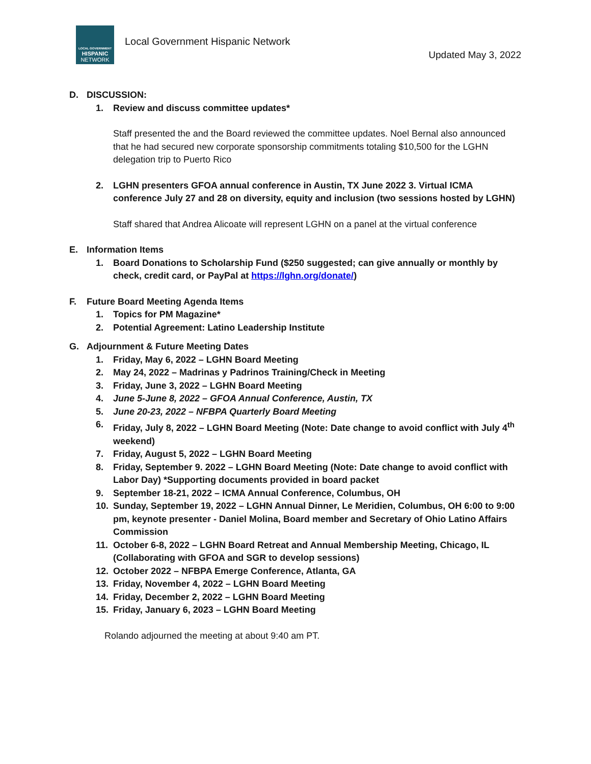LOCAL GOVERNMENT
HISPANIC
NETWORK
Local Government Hispanic Network
Updated May 3, 2022
D. DISCUSSION:
1. Review and discuss committee updates*
Staff presented the and the Board reviewed the committee updates. Noel Bernal also announced that he had secured new corporate sponsorship commitments totaling $10,500 for the LGHN delegation trip to Puerto Rico
2. LGHN presenters GFOA annual conference in Austin, TX June 2022 3. Virtual ICMA conference July 27 and 28 on diversity, equity and inclusion (two sessions hosted by LGHN)
Staff shared that Andrea Alicoate will represent LGHN on a panel at the virtual conference
E. Information Items
1. Board Donations to Scholarship Fund ($250 suggested; can give annually or monthly by check, credit card, or PayPal at https://lghn.org/donate/)
F. Future Board Meeting Agenda Items
1. Topics for PM Magazine*
2. Potential Agreement: Latino Leadership Institute
G. Adjournment & Future Meeting Dates
1. Friday, May 6, 2022 – LGHN Board Meeting
2. May 24, 2022 – Madrinas y Padrinos Training/Check in Meeting
3. Friday, June 3, 2022 – LGHN Board Meeting
4. June 5-June 8, 2022 – GFOA Annual Conference, Austin, TX
5. June 20-23, 2022 – NFBPA Quarterly Board Meeting
6. Friday, July 8, 2022 – LGHN Board Meeting (Note: Date change to avoid conflict with July 4<sup>th</sup> weekend)
7. Friday, August 5, 2022 – LGHN Board Meeting
8. Friday, September 9. 2022 – LGHN Board Meeting (Note: Date change to avoid conflict with Labor Day) *Supporting documents provided in board packet
9. September 18-21, 2022 – ICMA Annual Conference, Columbus, OH
10. Sunday, September 19, 2022 – LGHN Annual Dinner, Le Meridien, Columbus, OH 6:00 to 9:00 pm, keynote presenter - Daniel Molina, Board member and Secretary of Ohio Latino Affairs Commission
11. October 6-8, 2022 – LGHN Board Retreat and Annual Membership Meeting, Chicago, IL (Collaborating with GFOA and SGR to develop sessions)
12. October 2022 – NFBPA Emerge Conference, Atlanta, GA
13. Friday, November 4, 2022 – LGHN Board Meeting
14. Friday, December 2, 2022 – LGHN Board Meeting
15. Friday, January 6, 2023 – LGHN Board Meeting
Rolando adjourned the meeting at about 9:40 am PT.